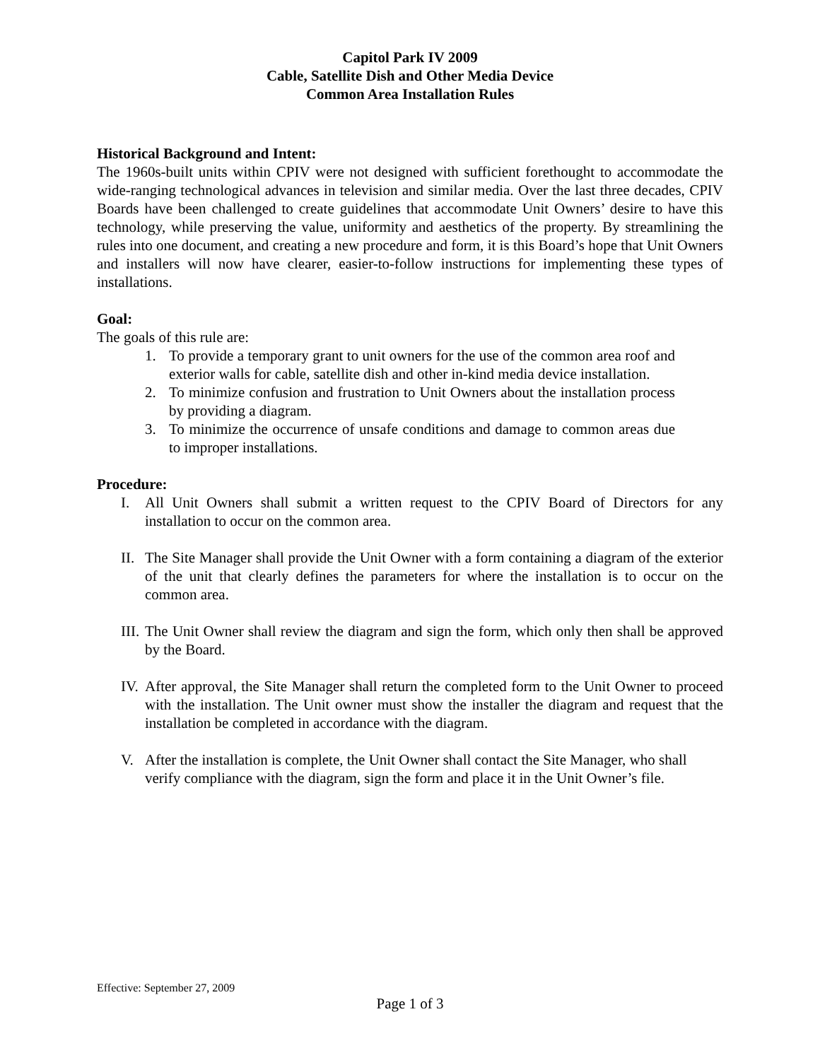Capitol Park IV 2009
Cable, Satellite Dish and Other Media Device
Common Area Installation Rules
Historical Background and Intent:
The 1960s-built units within CPIV were not designed with sufficient forethought to accommodate the wide-ranging technological advances in television and similar media. Over the last three decades, CPIV Boards have been challenged to create guidelines that accommodate Unit Owners’ desire to have this technology, while preserving the value, uniformity and aesthetics of the property. By streamlining the rules into one document, and creating a new procedure and form, it is this Board’s hope that Unit Owners and installers will now have clearer, easier-to-follow instructions for implementing these types of installations.
Goal:
The goals of this rule are:
1. To provide a temporary grant to unit owners for the use of the common area roof and exterior walls for cable, satellite dish and other in-kind media device installation.
2. To minimize confusion and frustration to Unit Owners about the installation process by providing a diagram.
3. To minimize the occurrence of unsafe conditions and damage to common areas due to improper installations.
Procedure:
I. All Unit Owners shall submit a written request to the CPIV Board of Directors for any installation to occur on the common area.
II. The Site Manager shall provide the Unit Owner with a form containing a diagram of the exterior of the unit that clearly defines the parameters for where the installation is to occur on the common area.
III. The Unit Owner shall review the diagram and sign the form, which only then shall be approved by the Board.
IV. After approval, the Site Manager shall return the completed form to the Unit Owner to proceed with the installation. The Unit owner must show the installer the diagram and request that the installation be completed in accordance with the diagram.
V. After the installation is complete, the Unit Owner shall contact the Site Manager, who shall verify compliance with the diagram, sign the form and place it in the Unit Owner’s file.
Effective: September 27, 2009
Page 1 of 3